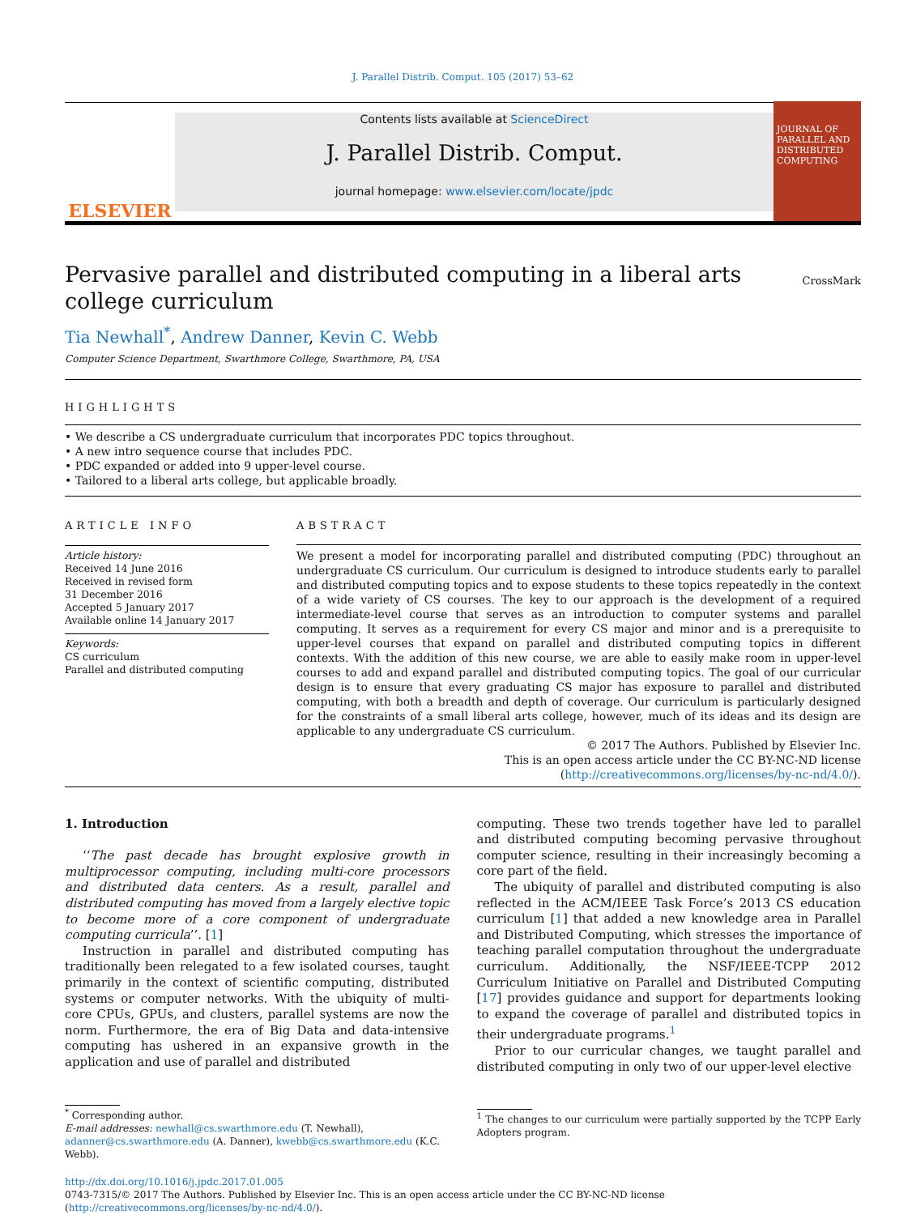J. Parallel Distrib. Comput. 105 (2017) 53–62
ELSEVIER
Contents lists available at ScienceDirect
J. Parallel Distrib. Comput.
journal homepage: www.elsevier.com/locate/jpdc
JOURNAL OF PARALLEL AND DISTRIBUTED COMPUTING
Pervasive parallel and distributed computing in a liberal arts college curriculum CrossMark
Tia Newhall<sup>*</sup>, Andrew Danner, Kevin C. Webb
Computer Science Department, Swarthmore College, Swarthmore, PA, USA
HIGHLIGHTS
• We describe a CS undergraduate curriculum that incorporates PDC topics throughout.
• A new intro sequence course that includes PDC.
• PDC expanded or added into 9 upper-level course.
• Tailored to a liberal arts college, but applicable broadly.
ARTICLE INFO
Article history:
Received 14 June 2016
Received in revised form
31 December 2016
Accepted 5 January 2017
Available online 14 January 2017
Keywords:
CS curriculum
Parallel and distributed computing
ABSTRACT
We present a model for incorporating parallel and distributed computing (PDC) throughout an undergraduate CS curriculum. Our curriculum is designed to introduce students early to parallel and distributed computing topics and to expose students to these topics repeatedly in the context of a wide variety of CS courses. The key to our approach is the development of a required intermediate-level course that serves as an introduction to computer systems and parallel computing. It serves as a requirement for every CS major and minor and is a prerequisite to upper-level courses that expand on parallel and distributed computing topics in different contexts. With the addition of this new course, we are able to easily make room in upper-level courses to add and expand parallel and distributed computing topics. The goal of our curricular design is to ensure that every graduating CS major has exposure to parallel and distributed computing, with both a breadth and depth of coverage. Our curriculum is particularly designed for the constraints of a small liberal arts college, however, much of its ideas and its design are applicable to any undergraduate CS curriculum.
© 2017 The Authors. Published by Elsevier Inc.
This is an open access article under the CC BY-NC-ND license
(http://creativecommons.org/licenses/by-nc-nd/4.0/).
1. Introduction
‘‘The past decade has brought explosive growth in multiprocessor computing, including multi-core processors and distributed data centers. As a result, parallel and distributed computing has moved from a largely elective topic to become more of a core component of undergraduate computing curricula’’. [1]
Instruction in parallel and distributed computing has traditionally been relegated to a few isolated courses, taught primarily in the context of scientific computing, distributed systems or computer networks. With the ubiquity of multi-core CPUs, GPUs, and clusters, parallel systems are now the norm. Furthermore, the era of Big Data and data-intensive computing has ushered in an expansive growth in the application and use of parallel and distributed
<sup>*</sup> Corresponding author.
E-mail addresses: newhall@cs.swarthmore.edu (T. Newhall), adanner@cs.swarthmore.edu (A. Danner), kwebb@cs.swarthmore.edu (K.C. Webb).
computing. These two trends together have led to parallel and distributed computing becoming pervasive throughout computer science, resulting in their increasingly becoming a core part of the field.
The ubiquity of parallel and distributed computing is also reflected in the ACM/IEEE Task Force’s 2013 CS education curriculum [1] that added a new knowledge area in Parallel and Distributed Computing, which stresses the importance of teaching parallel computation throughout the undergraduate curriculum. Additionally, the NSF/IEEE-TCPP 2012 Curriculum Initiative on Parallel and Distributed Computing [17] provides guidance and support for departments looking to expand the coverage of parallel and distributed topics in their undergraduate programs.<sup>1</sup>
Prior to our curricular changes, we taught parallel and distributed computing in only two of our upper-level elective
<sup>1</sup> The changes to our curriculum were partially supported by the TCPP Early Adopters program.
http://dx.doi.org/10.1016/j.jpdc.2017.01.005
0743-7315/© 2017 The Authors. Published by Elsevier Inc. This is an open access article under the CC BY-NC-ND license (http://creativecommons.org/licenses/by-nc-nd/4.0/).